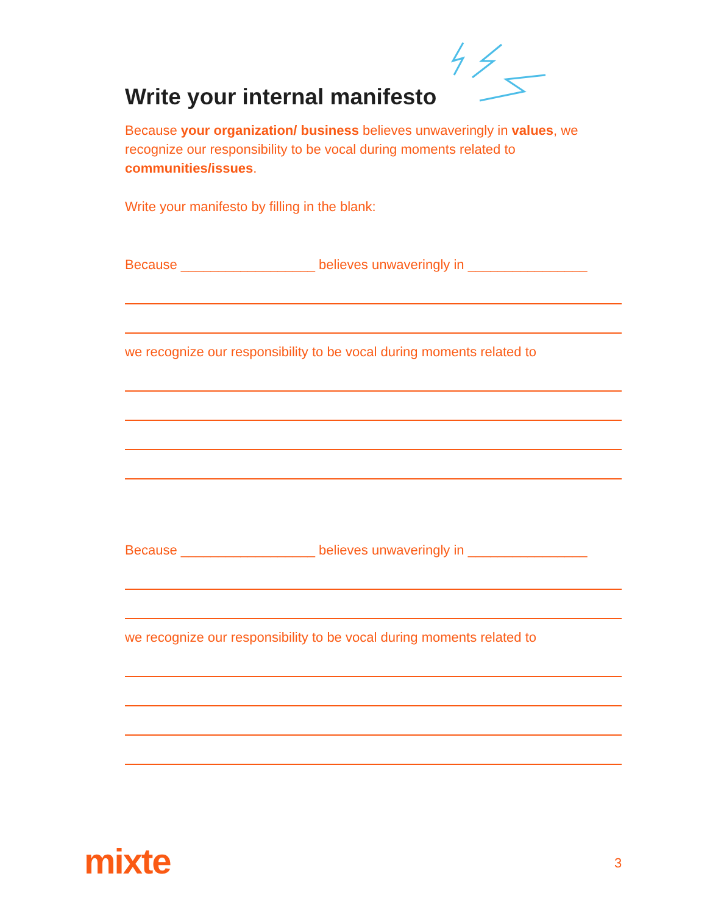Write your internal manifesto
Because your organization/ business believes unwaveringly in values, we recognize our responsibility to be vocal during moments related to communities/issues.
Write your manifesto by filling in the blank:
Because __________________ believes unwaveringly in ________________
we recognize our responsibility to be vocal during moments related to
Because __________________ believes unwaveringly in ________________
we recognize our responsibility to be vocal during moments related to
mixte 3